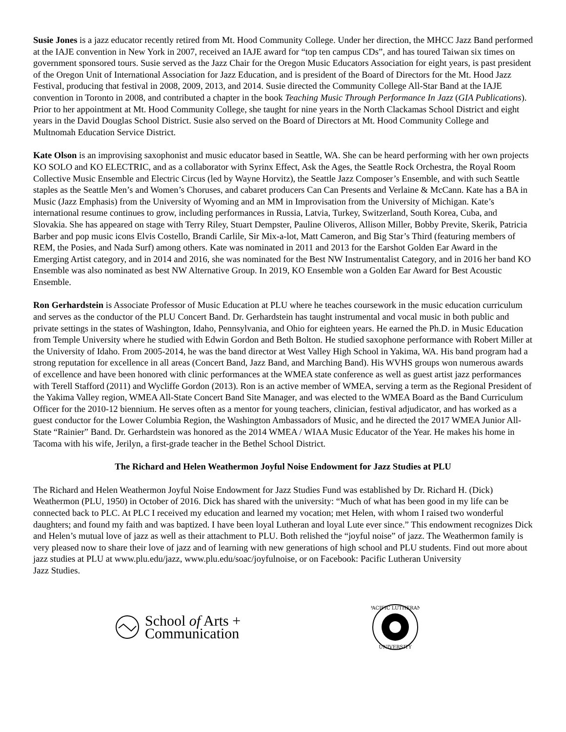Susie Jones is a jazz educator recently retired from Mt. Hood Community College. Under her direction, the MHCC Jazz Band performed at the IAJE convention in New York in 2007, received an IAJE award for “top ten campus CDs”, and has toured Taiwan six times on government sponsored tours. Susie served as the Jazz Chair for the Oregon Music Educators Association for eight years, is past president of the Oregon Unit of International Association for Jazz Education, and is president of the Board of Directors for the Mt. Hood Jazz Festival, producing that festival in 2008, 2009, 2013, and 2014. Susie directed the Community College All-Star Band at the IAJE convention in Toronto in 2008, and contributed a chapter in the book Teaching Music Through Performance In Jazz (GIA Publications). Prior to her appointment at Mt. Hood Community College, she taught for nine years in the North Clackamas School District and eight years in the David Douglas School District. Susie also served on the Board of Directors at Mt. Hood Community College and Multnomah Education Service District.
Kate Olson is an improvising saxophonist and music educator based in Seattle, WA. She can be heard performing with her own projects KO SOLO and KO ELECTRIC, and as a collaborator with Syrinx Effect, Ask the Ages, the Seattle Rock Orchestra, the Royal Room Collective Music Ensemble and Electric Circus (led by Wayne Horvitz), the Seattle Jazz Composer’s Ensemble, and with such Seattle staples as the Seattle Men’s and Women’s Choruses, and cabaret producers Can Can Presents and Verlaine & McCann. Kate has a BA in Music (Jazz Emphasis) from the University of Wyoming and an MM in Improvisation from the University of Michigan. Kate’s international resume continues to grow, including performances in Russia, Latvia, Turkey, Switzerland, South Korea, Cuba, and Slovakia. She has appeared on stage with Terry Riley, Stuart Dempster, Pauline Oliveros, Allison Miller, Bobby Previte, Skerik, Patricia Barber and pop music icons Elvis Costello, Brandi Carlile, Sir Mix-a-lot, Matt Cameron, and Big Star’s Third (featuring members of REM, the Posies, and Nada Surf) among others. Kate was nominated in 2011 and 2013 for the Earshot Golden Ear Award in the Emerging Artist category, and in 2014 and 2016, she was nominated for the Best NW Instrumentalist Category, and in 2016 her band KO Ensemble was also nominated as best NW Alternative Group. In 2019, KO Ensemble won a Golden Ear Award for Best Acoustic Ensemble.
Ron Gerhardstein is Associate Professor of Music Education at PLU where he teaches coursework in the music education curriculum and serves as the conductor of the PLU Concert Band. Dr. Gerhardstein has taught instrumental and vocal music in both public and private settings in the states of Washington, Idaho, Pennsylvania, and Ohio for eighteen years. He earned the Ph.D. in Music Education from Temple University where he studied with Edwin Gordon and Beth Bolton. He studied saxophone performance with Robert Miller at the University of Idaho. From 2005-2014, he was the band director at West Valley High School in Yakima, WA. His band program had a strong reputation for excellence in all areas (Concert Band, Jazz Band, and Marching Band). His WVHS groups won numerous awards of excellence and have been honored with clinic performances at the WMEA state conference as well as guest artist jazz performances with Terell Stafford (2011) and Wycliffe Gordon (2013). Ron is an active member of WMEA, serving a term as the Regional President of the Yakima Valley region, WMEA All-State Concert Band Site Manager, and was elected to the WMEA Board as the Band Curriculum Officer for the 2010-12 biennium. He serves often as a mentor for young teachers, clinician, festival adjudicator, and has worked as a guest conductor for the Lower Columbia Region, the Washington Ambassadors of Music, and he directed the 2017 WMEA Junior All-State “Rainier” Band. Dr. Gerhardstein was honored as the 2014 WMEA / WIAA Music Educator of the Year. He makes his home in Tacoma with his wife, Jerilyn, a first-grade teacher in the Bethel School District.
The Richard and Helen Weathermon Joyful Noise Endowment for Jazz Studies at PLU
The Richard and Helen Weathermon Joyful Noise Endowment for Jazz Studies Fund was established by Dr. Richard H. (Dick) Weathermon (PLU, 1950) in October of 2016. Dick has shared with the university: “Much of what has been good in my life can be connected back to PLC. At PLC I received my education and learned my vocation; met Helen, with whom I raised two wonderful daughters; and found my faith and was baptized. I have been loyal Lutheran and loyal Lute ever since.” This endowment recognizes Dick and Helen’s mutual love of jazz as well as their attachment to PLU. Both relished the “joyful noise” of jazz. The Weathermon family is very pleased now to share their love of jazz and of learning with new generations of high school and PLU students. Find out more about jazz studies at PLU at www.plu.edu/jazz, www.plu.edu/soac/joyfulnoise, or on Facebook: Pacific Lutheran University
Jazz Studies.
School of Arts +
Communication
PACIFIC LUTHERAN
UNIVERSITY